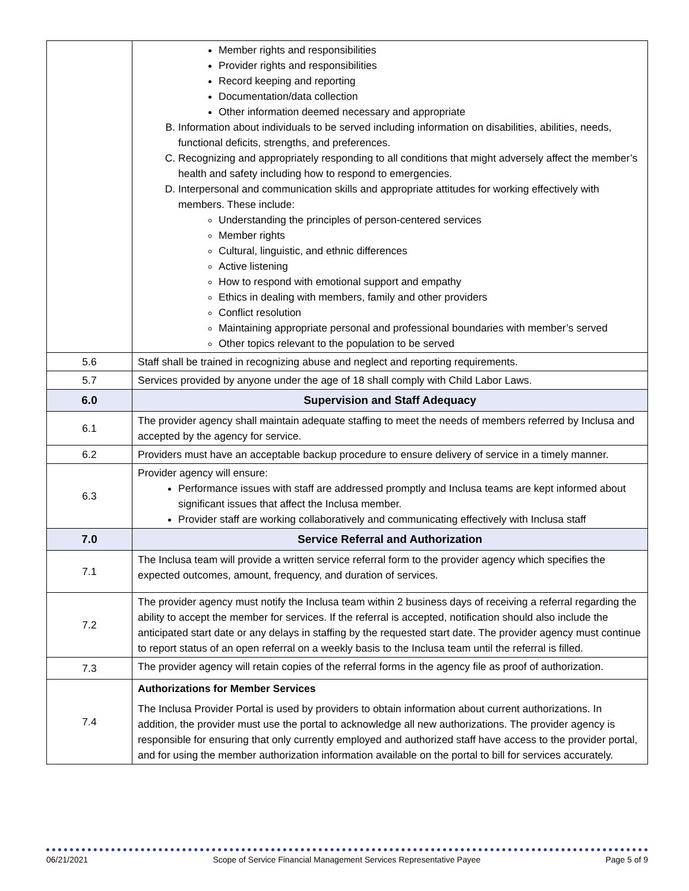| | Member rights and responsibilities Provider rights and responsibilities Record keeping and reporting Documentation/data collection Other information deemed necessary and appropriate B. Information about individuals to be served including information on disabilities, abilities, needs, functional deficits, strengths, and preferences. C. Recognizing and appropriately responding to all conditions that might adversely affect the member’s health and safety including how to respond to emergencies. D. Interpersonal and communication skills and appropriate attitudes for working effectively with members. These include: Understanding the principles of person-centered services Member rights Cultural, linguistic, and ethnic differences Active listening How to respond with emotional support and empathy Ethics in dealing with members, family and other providers Conflict resolution Maintaining appropriate personal and professional boundaries with member’s served Other topics relevant to the population to be served |
| 5.6 | Staff shall be trained in recognizing abuse and neglect and reporting requirements. |
| 5.7 | Services provided by anyone under the age of 18 shall comply with Child Labor Laws. |
| 6.0 | Supervision and Staff Adequacy |
| 6.1 | The provider agency shall maintain adequate staffing to meet the needs of members referred by Inclusa and accepted by the agency for service. |
| 6.2 | Providers must have an acceptable backup procedure to ensure delivery of service in a timely manner. |
| 6.3 | Provider agency will ensure: Performance issues with staff are addressed promptly and Inclusa teams are kept informed about significant issues that affect the Inclusa member. Provider staff are working collaboratively and communicating effectively with Inclusa staff |
| 7.0 | Service Referral and Authorization |
| 7.1 | The Inclusa team will provide a written service referral form to the provider agency which specifies the expected outcomes, amount, frequency, and duration of services. |
| 7.2 | The provider agency must notify the Inclusa team within 2 business days of receiving a referral regarding the ability to accept the member for services. If the referral is accepted, notification should also include the anticipated start date or any delays in staffing by the requested start date. The provider agency must continue to report status of an open referral on a weekly basis to the Inclusa team until the referral is filled. |
| 7.3 | The provider agency will retain copies of the referral forms in the agency file as proof of authorization. |
| 7.4 | Authorizations for Member Services The Inclusa Provider Portal is used by providers to obtain information about current authorizations. In addition, the provider must use the portal to acknowledge all new authorizations. The provider agency is responsible for ensuring that only currently employed and authorized staff have access to the provider portal, and for using the member authorization information available on the portal to bill for services accurately. |
06/21/2021 Scope of Service Financial Management Services Representative Payee Page 5 of 9